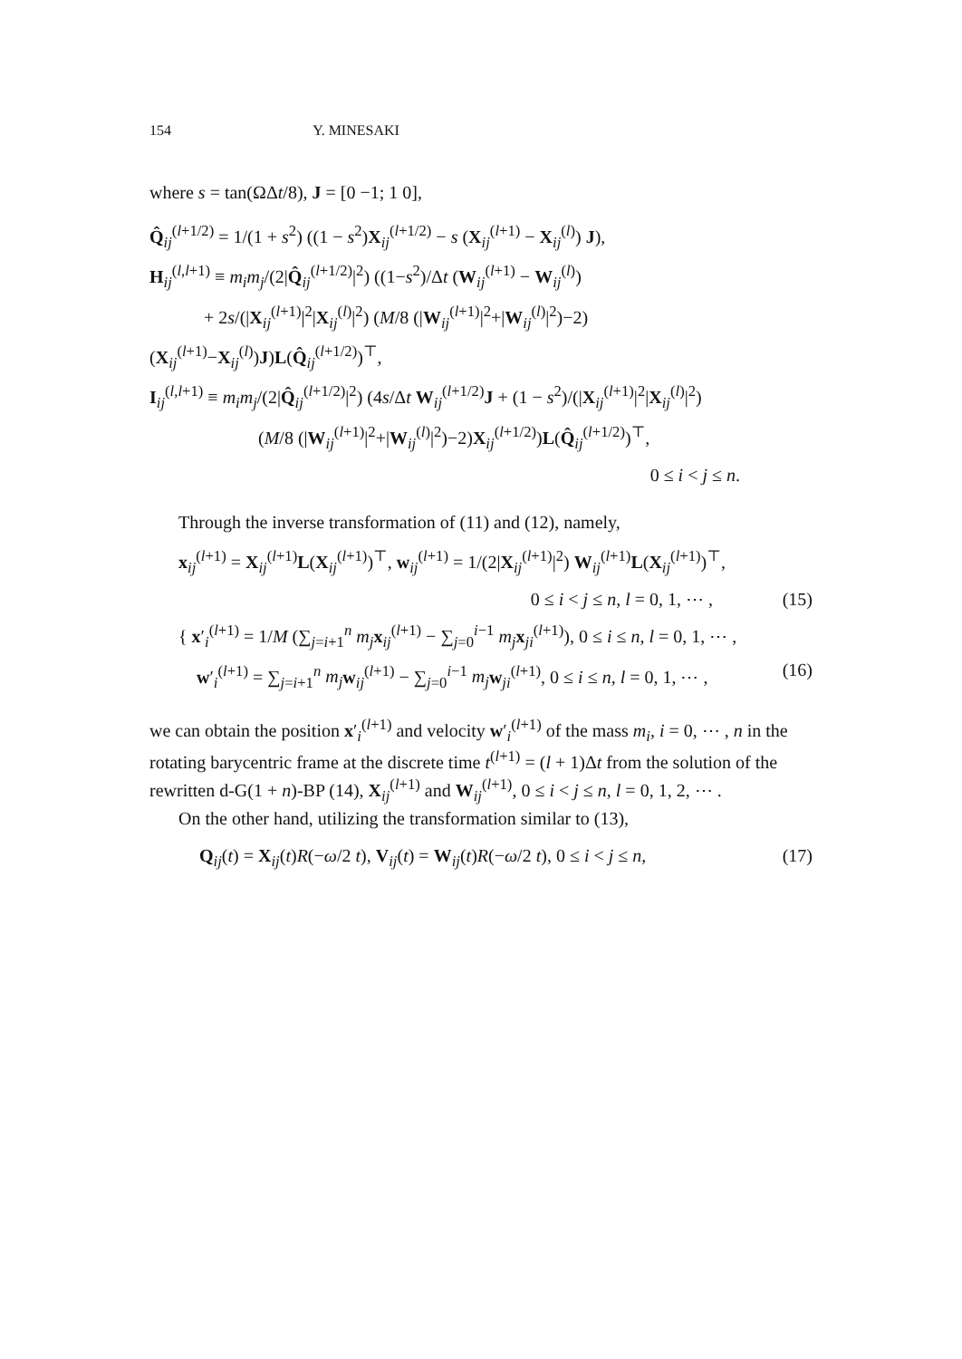154 Y. MINESAKI
where s = tan(ΩΔt/8), J = [0 −1; 1 0],
Q̂<sub>ij</sub><sup>(l+1/2)</sup> = 1/(1 + s<sup>2</sup>) ((1 − s<sup>2</sup>)X<sub>ij</sub><sup>(l+1/2)</sup> − s (X<sub>ij</sub><sup>(l+1)</sup> − X<sub>ij</sub><sup>(l)</sup>) J),
H<sub>ij</sub><sup>(l,l+1)</sup> ≡ m<sub>i</sub>m<sub>j</sub>/(2|Q̂<sub>ij</sub><sup>(l+1/2)</sup>|<sup>2</sup>) ((1−s<sup>2</sup>)/Δt (W<sub>ij</sub><sup>(l+1)</sup> − W<sub>ij</sub><sup>(l)</sup>)
   + 2s/(|X<sub>ij</sub><sup>(l+1)</sup>|<sup>2</sup>|X<sub>ij</sub><sup>(l)</sup>|<sup>2</sup>) (M/8 (|W<sub>ij</sub><sup>(l+1)</sup>|<sup>2</sup>+|W<sub>ij</sub><sup>(l)</sup>|<sup>2</sup>)−2)(X<sub>ij</sub><sup>(l+1)</sup>−X<sub>ij</sub><sup>(l)</sup>)J)L(Q̂<sub>ij</sub><sup>(l+1/2)</sup>)<sup>⊤</sup>,
I<sub>ij</sub><sup>(l,l+1)</sup> ≡ m<sub>i</sub>m<sub>j</sub>/(2|Q̂<sub>ij</sub><sup>(l+1/2)</sup>|<sup>2</sup>) (4s/Δt W<sub>ij</sub><sup>(l+1/2)</sup>J + (1 − s<sup>2</sup>)/(|X<sub>ij</sub><sup>(l+1)</sup>|<sup>2</sup>|X<sub>ij</sub><sup>(l)</sup>|<sup>2</sup>)
      (M/8 (|W<sub>ij</sub><sup>(l+1)</sup>|<sup>2</sup>+|W<sub>ij</sub><sup>(l)</sup>|<sup>2</sup>)−2)X<sub>ij</sub><sup>(l+1/2)</sup>)L(Q̂<sub>ij</sub><sup>(l+1/2)</sup>)<sup>⊤</sup>,
0 ≤ i < j ≤ n.
Through the inverse transformation of (11) and (12), namely,
x<sub>ij</sub><sup>(l+1)</sup> = X<sub>ij</sub><sup>(l+1)</sup>L(X<sub>ij</sub><sup>(l+1)</sup>)<sup>⊤</sup>, w<sub>ij</sub><sup>(l+1)</sup> = 1/(2|X<sub>ij</sub><sup>(l+1)</sup>|<sup>2</sup>) W<sub>ij</sub><sup>(l+1)</sup>L(X<sub>ij</sub><sup>(l+1)</sup>)<sup>⊤</sup>,
(15)
0 ≤ i < j ≤ n, l = 0, 1, ⋯ ,
(16) { x′<sub>i</sub><sup>(l+1)</sup> = 1/M (∑<sub>j=i+1</sub><sup>n</sup> m<sub>j</sub> x<sub>ij</sub><sup>(l+1)</sup> − ∑<sub>j=0</sub><sup>i−1</sup> m<sub>j</sub> x<sub>ji</sub><sup>(l+1)</sup>), 0 ≤ i ≤ n, l = 0, 1, ⋯ ,
 w′<sub>i</sub><sup>(l+1)</sup> = ∑<sub>j=i+1</sub><sup>n</sup> m<sub>j</sub> w<sub>ij</sub><sup>(l+1)</sup> − ∑<sub>j=0</sub><sup>i−1</sup> m<sub>j</sub> w<sub>ji</sub><sup>(l+1)</sup>, 0 ≤ i ≤ n, l = 0, 1, ⋯ ,
we can obtain the position x′<sub>i</sub><sup>(l+1)</sup> and velocity w′<sub>i</sub><sup>(l+1)</sup> of the mass m<sub>i</sub>, i = 0, ⋯ , n in the rotating barycentric frame at the discrete time t<sup>(l+1)</sup> = (l + 1)Δt from the solution of the rewritten d-G(1 + n)-BP (14), X<sub>ij</sub><sup>(l+1)</sup> and W<sub>ij</sub><sup>(l+1)</sup>, 0 ≤ i < j ≤ n, l = 0, 1, 2, ⋯ .
On the other hand, utilizing the transformation similar to (13),
(17) Q<sub>ij</sub>(t) = X<sub>ij</sub>(t)R(−ω/2 t), V<sub>ij</sub>(t) = W<sub>ij</sub>(t)R(−ω/2 t), 0 ≤ i < j ≤ n,